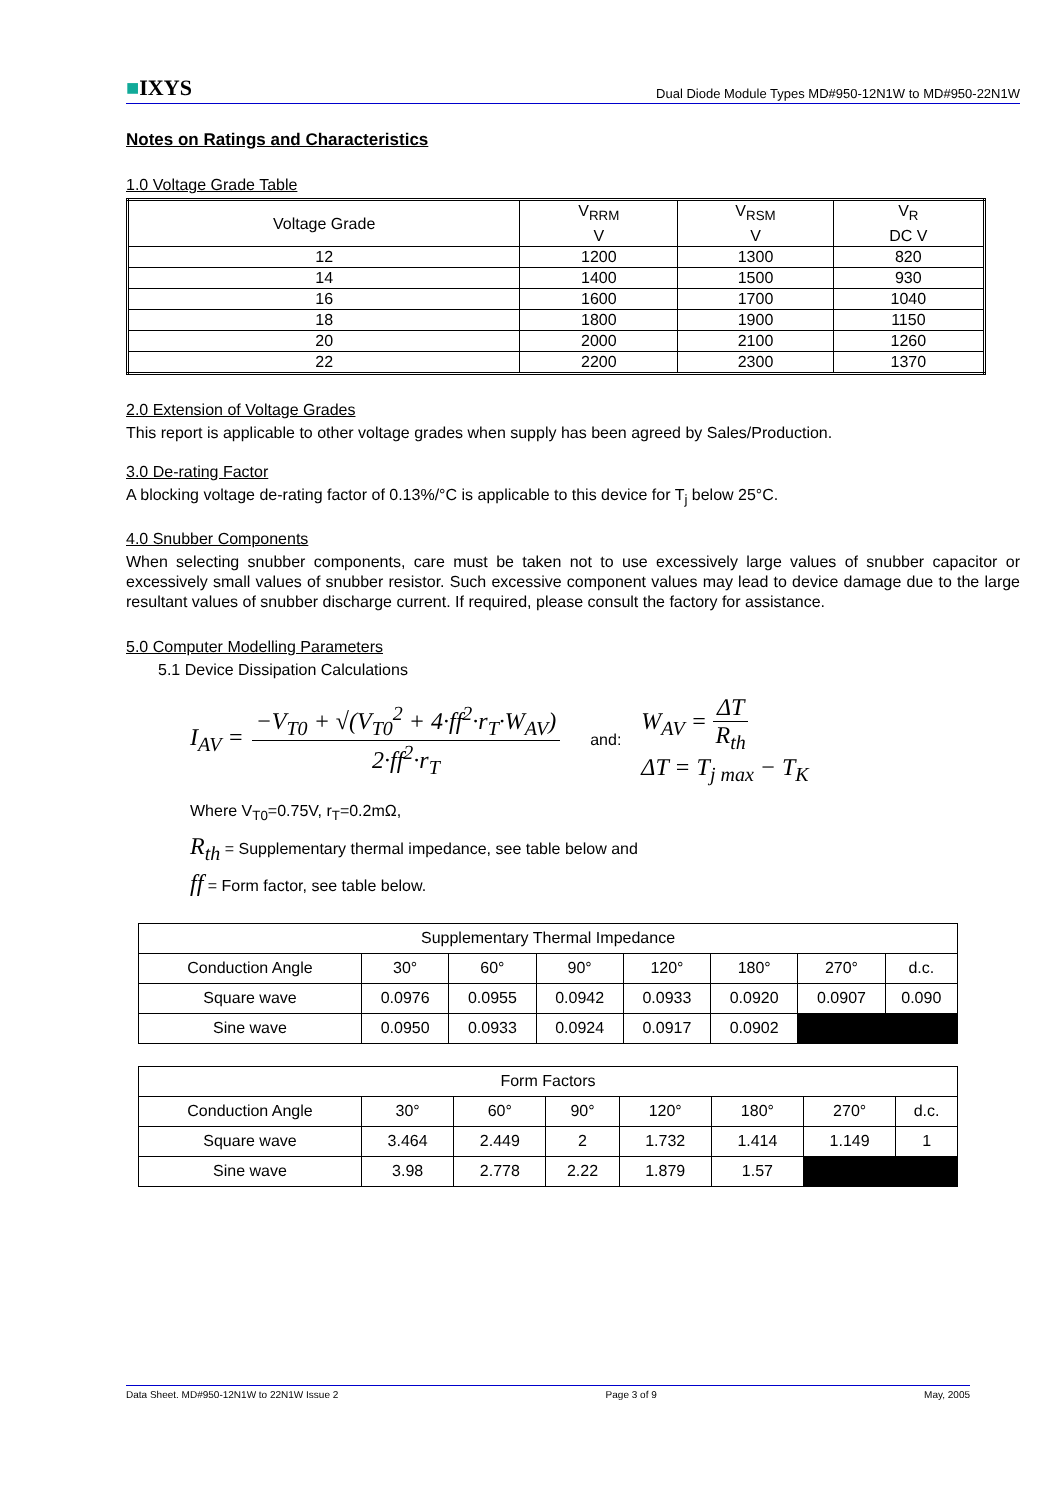■IXYS
Dual Diode Module Types MD#950-12N1W to MD#950-22N1W
Notes on Ratings and Characteristics
1.0 Voltage Grade Table
| Voltage Grade | V<sub>RRM</sub> V | V<sub>RSM</sub> V | V<sub>R</sub> DC V |
| 12 | 1200 | 1300 | 820 |
| 14 | 1400 | 1500 | 930 |
| 16 | 1600 | 1700 | 1040 |
| 18 | 1800 | 1900 | 1150 |
| 20 | 2000 | 2100 | 1260 |
| 22 | 2200 | 2300 | 1370 |
2.0 Extension of Voltage Grades
This report is applicable to other voltage grades when supply has been agreed by Sales/Production.
3.0 De-rating Factor
A blocking voltage de-rating factor of 0.13%/°C is applicable to this device for T<sub>j</sub> below 25°C.
4.0 Snubber Components
When selecting snubber components, care must be taken not to use excessively large values of snubber capacitor or excessively small values of snubber resistor. Such excessive component values may lead to device damage due to the large resultant values of snubber discharge current. If required, please consult the factory for assistance.
5.0 Computer Modelling Parameters
5.1 Device Dissipation Calculations
I<sub>AV</sub> = −V<sub>T0</sub> + √(V<sub>T0</sub><sup>2</sup> + 4·ff<sup>2</sup>·r<sub>T</sub>·W<sub>AV</sub>) 2·ff<sup>2</sup>·r<sub>T</sub> and: W<sub>AV</sub> = ΔT R<sub>th</sub>
ΔT = T<sub>j max</sub> − T<sub>K</sub>
Where V<sub>T0</sub>=0.75V, r<sub>T</sub>=0.2mΩ,
R<sub>th</sub> = Supplementary thermal impedance, see table below and
ff = Form factor, see table below.
| Supplementary Thermal Impedance | | | | | | | |
| Conduction Angle | 30° | 60° | 90° | 120° | 180° | 270° | d.c. |
| Square wave | 0.0976 | 0.0955 | 0.0942 | 0.0933 | 0.0920 | 0.0907 | 0.090 |
| Sine wave | 0.0950 | 0.0933 | 0.0924 | 0.0917 | 0.0902 | | |
| Form Factors | | | | | | | |
| Conduction Angle | 30° | 60° | 90° | 120° | 180° | 270° | d.c. |
| Square wave | 3.464 | 2.449 | 2 | 1.732 | 1.414 | 1.149 | 1 |
| Sine wave | 3.98 | 2.778 | 2.22 | 1.879 | 1.57 | | |
Data Sheet. MD#950-12N1W to 22N1W Issue 2 Page 3 of 9 May, 2005